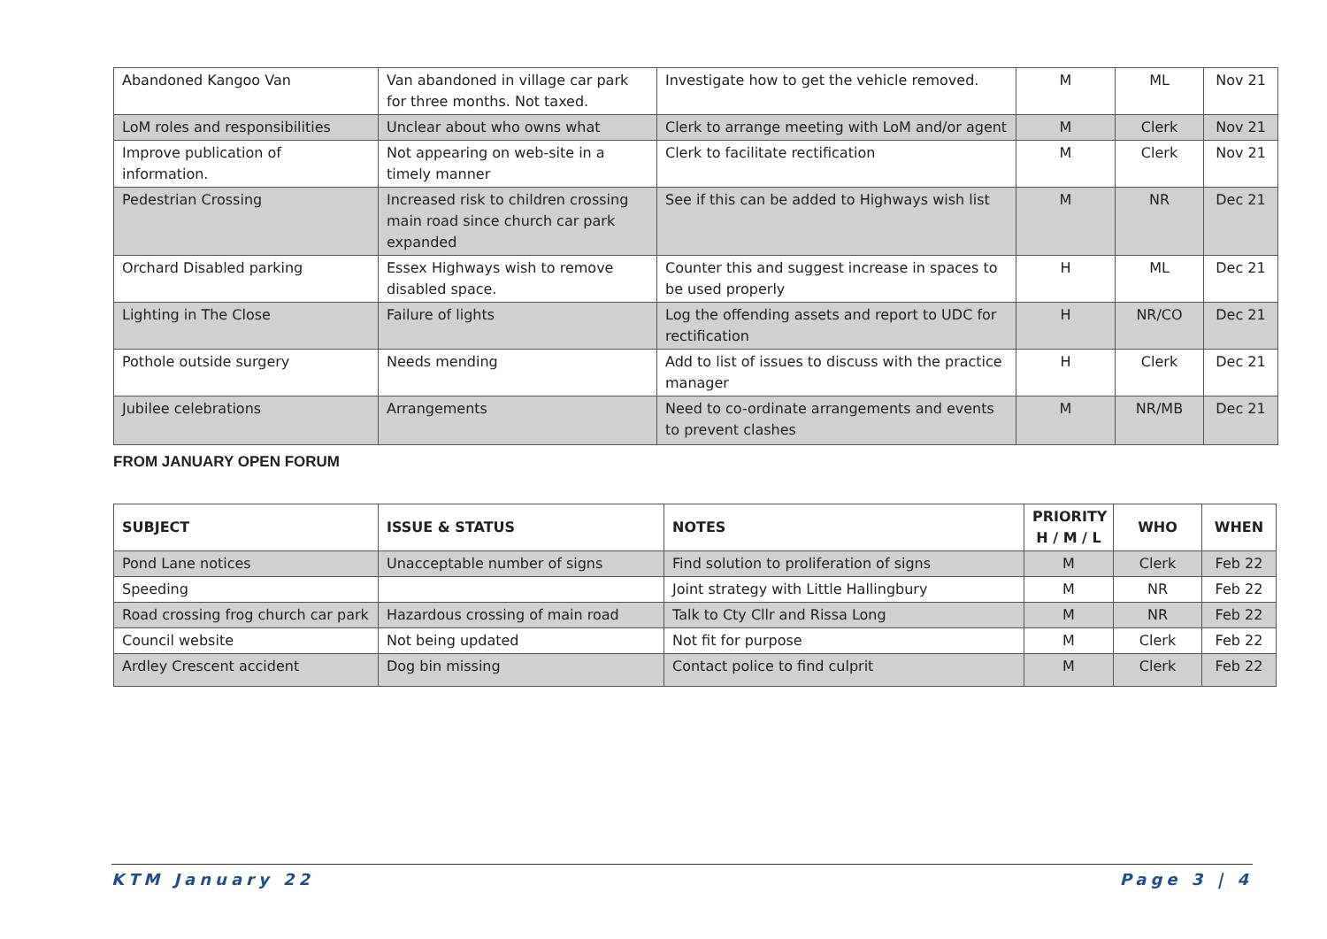| Abandoned Kangoo Van | Van abandoned in village car park for three months. Not taxed. | Investigate how to get the vehicle removed. | M | ML | Nov 21 |
| LoM roles and responsibilities | Unclear about who owns what | Clerk to arrange meeting with LoM and/or agent | M | Clerk | Nov 21 |
| Improve publication of information. | Not appearing on web-site in a timely manner | Clerk to facilitate rectification | M | Clerk | Nov 21 |
| Pedestrian Crossing | Increased risk to children crossing main road since church car park expanded | See if this can be added to Highways wish list | M | NR | Dec 21 |
| Orchard Disabled parking | Essex Highways wish to remove disabled space. | Counter this and suggest increase in spaces to be used properly | H | ML | Dec 21 |
| Lighting in The Close | Failure of lights | Log the offending assets and report to UDC for rectification | H | NR/CO | Dec 21 |
| Pothole outside surgery | Needs mending | Add to list of issues to discuss with the practice manager | H | Clerk | Dec 21 |
| Jubilee celebrations | Arrangements | Need to co-ordinate arrangements and events to prevent clashes | M | NR/MB | Dec 21 |
FROM JANUARY OPEN FORUM
| SUBJECT | ISSUE & STATUS | NOTES | PRIORITY H / M / L | WHO | WHEN |
| --- | --- | --- | --- | --- | --- |
| Pond Lane notices | Unacceptable number of signs | Find solution to proliferation of signs | M | Clerk | Feb 22 |
| Speeding | | Joint strategy with Little Hallingbury | M | NR | Feb 22 |
| Road crossing frog church car park | Hazardous crossing of main road | Talk to Cty Cllr and Rissa Long | M | NR | Feb 22 |
| Council website | Not being updated | Not fit for purpose | M | Clerk | Feb 22 |
| Ardley Crescent accident | Dog bin missing | Contact police to find culprit | M | Clerk | Feb 22 |
KTM January 22 Page 3 | 4